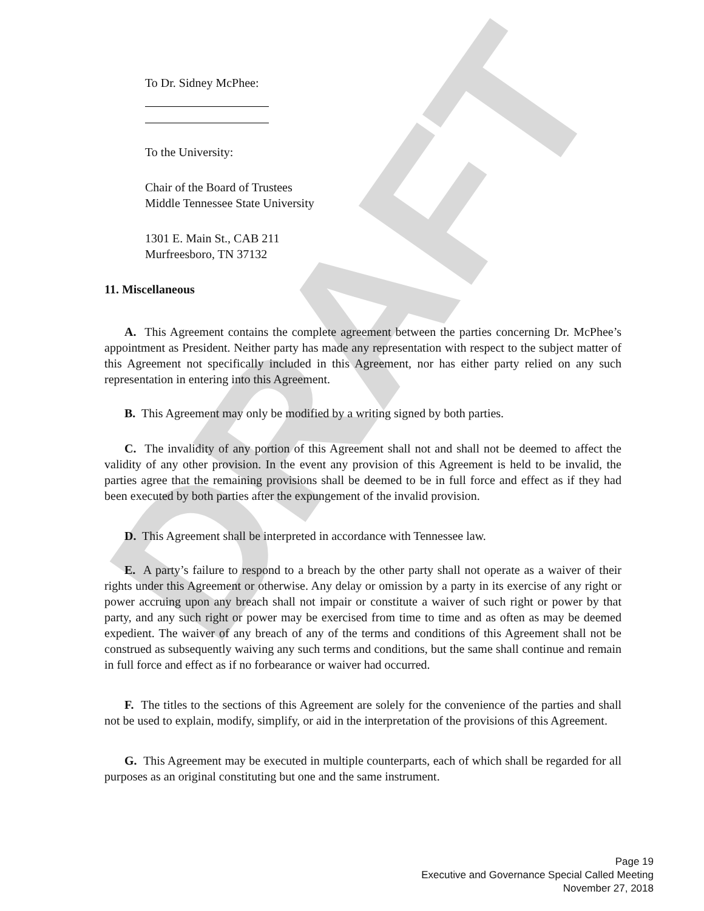DRAFT
To Dr. Sidney McPhee:
To the University:
Chair of the Board of Trustees
Middle Tennessee State University
1301 E. Main St., CAB 211
Murfreesboro, TN 37132
11. Miscellaneous
A. This Agreement contains the complete agreement between the parties concerning Dr. McPhee’s appointment as President. Neither party has made any representation with respect to the subject matter of this Agreement not specifically included in this Agreement, nor has either party relied on any such representation in entering into this Agreement.
B. This Agreement may only be modified by a writing signed by both parties.
C. The invalidity of any portion of this Agreement shall not and shall not be deemed to affect the validity of any other provision. In the event any provision of this Agreement is held to be invalid, the parties agree that the remaining provisions shall be deemed to be in full force and effect as if they had been executed by both parties after the expungement of the invalid provision.
D. This Agreement shall be interpreted in accordance with Tennessee law.
E. A party’s failure to respond to a breach by the other party shall not operate as a waiver of their rights under this Agreement or otherwise. Any delay or omission by a party in its exercise of any right or power accruing upon any breach shall not impair or constitute a waiver of such right or power by that party, and any such right or power may be exercised from time to time and as often as may be deemed expedient. The waiver of any breach of any of the terms and conditions of this Agreement shall not be construed as subsequently waiving any such terms and conditions, but the same shall continue and remain in full force and effect as if no forbearance or waiver had occurred.
F. The titles to the sections of this Agreement are solely for the convenience of the parties and shall not be used to explain, modify, simplify, or aid in the interpretation of the provisions of this Agreement.
G. This Agreement may be executed in multiple counterparts, each of which shall be regarded for all purposes as an original constituting but one and the same instrument.
Page 19
Executive and Governance Special Called Meeting
November 27, 2018